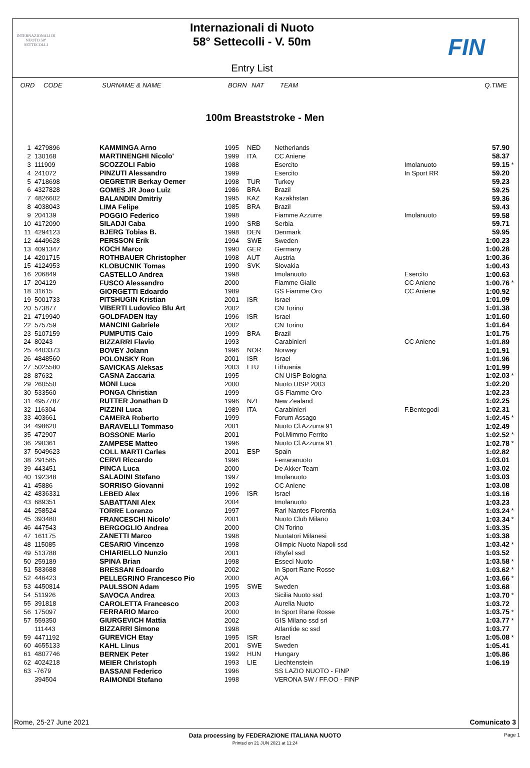INTERNAZIONALI DI NUOTO 58° SETTECOLLI
Internazionali di Nuoto
58° Settecolli - V. 50m
Entry List
FIN
| ORD | CODE | SURNAME & NAME | BORN | NAT | TEAM | | Q.TIME | |
| --- | --- | --- | --- | --- | --- | --- | --- | --- |
100m Breaststroke - Men
| 1 | 4279896 | KAMMINGA Arno | 1995 | NED | Netherlands | | 57.90 | |
| 2 | 130168 | MARTINENGHI Nicolo' | 1999 | ITA | CC Aniene | | 58.37 | |
| 3 | 111909 | SCOZZOLI Fabio | 1988 | | Esercito | Imolanuoto | 59.15 | * |
| 4 | 241072 | PINZUTI Alessandro | 1999 | | Esercito | In Sport RR | 59.20 | |
| 5 | 4718698 | OEGRETIR Berkay Oemer | 1998 | TUR | Turkey | | 59.23 | |
| 6 | 4327828 | GOMES JR Joao Luiz | 1986 | BRA | Brazil | | 59.25 | |
| 7 | 4826602 | BALANDIN Dmitriy | 1995 | KAZ | Kazakhstan | | 59.36 | |
| 8 | 4038043 | LIMA Felipe | 1985 | BRA | Brazil | | 59.43 | |
| 9 | 204139 | POGGIO Federico | 1998 | | Fiamme Azzurre | Imolanuoto | 59.58 | |
| 10 | 4172090 | SILADJI Caba | 1990 | SRB | Serbia | | 59.71 | |
| 11 | 4294123 | BJERG Tobias B. | 1998 | DEN | Denmark | | 59.95 | |
| 12 | 4449628 | PERSSON Erik | 1994 | SWE | Sweden | | 1:00.23 | |
| 13 | 4091347 | KOCH Marco | 1990 | GER | Germany | | 1:00.28 | |
| 14 | 4201715 | ROTHBAUER Christopher | 1998 | AUT | Austria | | 1:00.36 | |
| 15 | 4124953 | KLOBUCNIK Tomas | 1990 | SVK | Slovakia | | 1:00.43 | |
| 16 | 206849 | CASTELLO Andrea | 1998 | | Imolanuoto | Esercito | 1:00.63 | |
| 17 | 204129 | FUSCO Alessandro | 2000 | | Fiamme Gialle | CC Aniene | 1:00.76 | * |
| 18 | 31615 | GIORGETTI Edoardo | 1989 | | GS Fiamme Oro | CC Aniene | 1:00.92 | |
| 19 | 5001733 | PITSHUGIN Kristian | 2001 | ISR | Israel | | 1:01.09 | |
| 20 | 573877 | VIBERTI Ludovico Blu Art | 2002 | | CN Torino | | 1:01.38 | |
| 21 | 4719940 | GOLDFADEN Itay | 1996 | ISR | Israel | | 1:01.60 | |
| 22 | 575759 | MANCINI Gabriele | 2002 | | CN Torino | | 1:01.64 | |
| 23 | 5107159 | PUMPUTIS Caio | 1999 | BRA | Brazil | | 1:01.75 | |
| 24 | 80243 | BIZZARRI Flavio | 1993 | | Carabinieri | CC Aniene | 1:01.89 | |
| 25 | 4403373 | BOVEY Jolann | 1996 | NOR | Norway | | 1:01.91 | |
| 26 | 4848560 | POLONSKY Ron | 2001 | ISR | Israel | | 1:01.96 | |
| 27 | 5025580 | SAVICKAS Aleksas | 2003 | LTU | Lithuania | | 1:01.99 | |
| 28 | 87632 | CASNA Zaccaria | 1995 | | CN UISP Bologna | | 1:02.03 | * |
| 29 | 260550 | MONI Luca | 2000 | | Nuoto UISP 2003 | | 1:02.20 | |
| 30 | 533560 | PONGA Christian | 1999 | | GS Fiamme Oro | | 1:02.23 | |
| 31 | 4957787 | RUTTER Jonathan D | 1996 | NZL | New Zealand | | 1:02.25 | |
| 32 | 116304 | PIZZINI Luca | 1989 | ITA | Carabinieri | F.Bentegodi | 1:02.31 | |
| 33 | 403661 | CAMERA Roberto | 1999 | | Forum Assago | | 1:02.45 | * |
| 34 | 498620 | BARAVELLI Tommaso | 2001 | | Nuoto Cl.Azzurra 91 | | 1:02.49 | |
| 35 | 472907 | BOSSONE Mario | 2001 | | Pol.Mimmo Ferrito | | 1:02.52 | * |
| 36 | 290361 | ZAMPESE Matteo | 1996 | | Nuoto Cl.Azzurra 91 | | 1:02.78 | * |
| 37 | 5049623 | COLL MARTI Carles | 2001 | ESP | Spain | | 1:02.82 | |
| 38 | 291585 | CERVI Riccardo | 1996 | | Ferraranuoto | | 1:03.01 | |
| 39 | 443451 | PINCA Luca | 2000 | | De Akker Team | | 1:03.02 | |
| 40 | 192348 | SALADINI Stefano | 1997 | | Imolanuoto | | 1:03.03 | |
| 41 | 45886 | SORRISO Giovanni | 1992 | | CC Aniene | | 1:03.08 | |
| 42 | 4836331 | LEBED Alex | 1996 | ISR | Israel | | 1:03.16 | |
| 43 | 689351 | SABATTANI Alex | 2004 | | Imolanuoto | | 1:03.23 | |
| 44 | 258524 | TORRE Lorenzo | 1997 | | Rari Nantes Florentia | | 1:03.24 | * |
| 45 | 393480 | FRANCESCHI Nicolo' | 2001 | | Nuoto Club Milano | | 1:03.34 | * |
| 46 | 447543 | BERGOGLIO Andrea | 2000 | | CN Torino | | 1:03.35 | |
| 47 | 161175 | ZANETTI Marco | 1998 | | Nuotatori Milanesi | | 1:03.38 | |
| 48 | 115085 | CESARIO Vincenzo | 1998 | | Olimpic Nuoto Napoli ssd | | 1:03.42 | * |
| 49 | 513788 | CHIARIELLO Nunzio | 2001 | | Rhyfel ssd | | 1:03.52 | |
| 50 | 259189 | SPINA Brian | 1998 | | Esseci Nuoto | | 1:03.58 | * |
| 51 | 583688 | BRESSAN Edoardo | 2002 | | In Sport Rane Rosse | | 1:03.62 | * |
| 52 | 446423 | PELLEGRINO Francesco Pio | 2000 | | AQA | | 1:03.66 | * |
| 53 | 4450814 | PAULSSON Adam | 1995 | SWE | Sweden | | 1:03.68 | |
| 54 | 511926 | SAVOCA Andrea | 2003 | | Sicilia Nuoto ssd | | 1:03.70 | * |
| 55 | 391818 | CAROLETTA Francesco | 2003 | | Aurelia Nuoto | | 1:03.72 | |
| 56 | 175097 | FERRARIO Marco | 2000 | | In Sport Rane Rosse | | 1:03.75 | * |
| 57 | 559350 | GIURGEVICH Mattia | 2002 | | GIS Milano ssd srl | | 1:03.77 | * |
| | 111443 | BIZZARRI Simone | 1998 | | Atlantide sc ssd | | 1:03.77 | |
| 59 | 4471192 | GUREVICH Etay | 1995 | ISR | Israel | | 1:05.08 | * |
| 60 | 4655133 | KAHL Linus | 2001 | SWE | Sweden | | 1:05.41 | |
| 61 | 4807746 | BERNEK Peter | 1992 | HUN | Hungary | | 1:05.86 | |
| 62 | 4024218 | MEIER Christoph | 1993 | LIE | Liechtenstein | | 1:06.19 | |
| 63 | -7679 | BASSANI Federico | 1996 | | SS LAZIO NUOTO - FINP | | | |
| | 394504 | RAIMONDI Stefano | 1998 | | VERONA SW / FF.OO - FINP | | | |
Rome, 25-27 June 2021 Comunicato 3
Data processing by FEDERAZIONE ITALIANA NUOTO Page 1
Printed on 21 JUN 2021 at 11:24